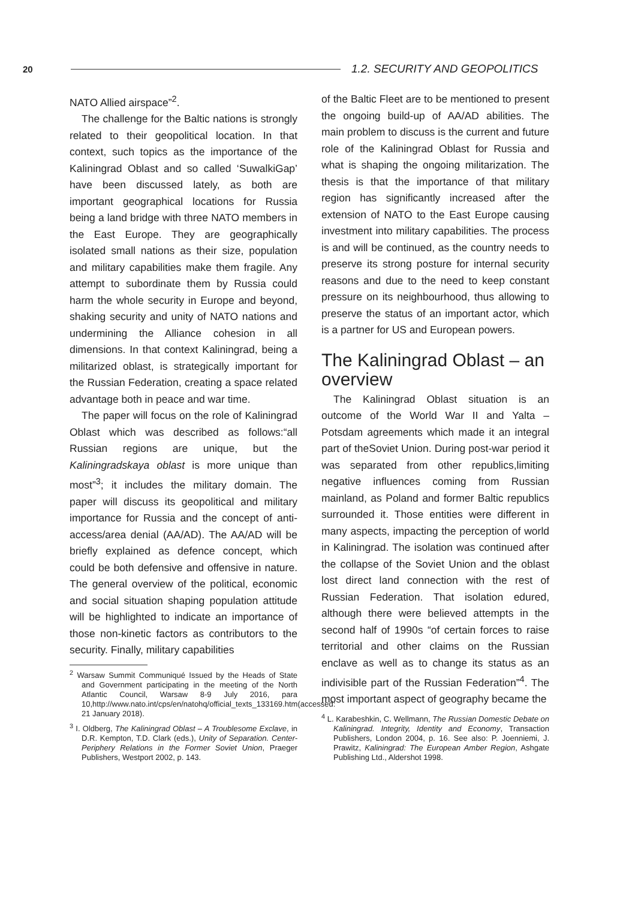20 1.2. SECURITY AND GEOPOLITICS
NATO Allied airspace”<sup>2</sup>.
The challenge for the Baltic nations is strongly related to their geopolitical location. In that context, such topics as the importance of the Kaliningrad Oblast and so called ‘SuwalkiGap’ have been discussed lately, as both are important geographical locations for Russia being a land bridge with three NATO members in the East Europe. They are geographically isolated small nations as their size, population and military capabilities make them fragile. Any attempt to subordinate them by Russia could harm the whole security in Europe and beyond, shaking security and unity of NATO nations and undermining the Alliance cohesion in all dimensions. In that context Kaliningrad, being a militarized oblast, is strategically important for the Russian Federation, creating a space related advantage both in peace and war time.
The paper will focus on the role of Kaliningrad Oblast which was described as follows:“all Russian regions are unique, but the Kaliningradskaya oblast is more unique than most”<sup>3</sup>; it includes the military domain. The paper will discuss its geopolitical and military importance for Russia and the concept of anti-access/area denial (AA/AD). The AA/AD will be briefly explained as defence concept, which could be both defensive and offensive in nature. The general overview of the political, economic and social situation shaping population attitude will be highlighted to indicate an importance of those non-kinetic factors as contributors to the security. Finally, military capabilities
<sup>2</sup> Warsaw Summit Communiqué Issued by the Heads of State and Government participating in the meeting of the North Atlantic Council, Warsaw 8-9 July 2016, para 10,http://www.nato.int/cps/en/natohq/official_texts_133169.htm(accessed: 21 January 2018).
<sup>3</sup> I. Oldberg, The Kaliningrad Oblast – A Troublesome Exclave, in D.R. Kempton, T.D. Clark (eds.), Unity of Separation. Center-Periphery Relations in the Former Soviet Union, Praeger Publishers, Westport 2002, p. 143.
of the Baltic Fleet are to be mentioned to present the ongoing build-up of AA/AD abilities. The main problem to discuss is the current and future role of the Kaliningrad Oblast for Russia and what is shaping the ongoing militarization. The thesis is that the importance of that military region has significantly increased after the extension of NATO to the East Europe causing investment into military capabilities. The process is and will be continued, as the country needs to preserve its strong posture for internal security reasons and due to the need to keep constant pressure on its neighbourhood, thus allowing to preserve the status of an important actor, which is a partner for US and European powers.
The Kaliningrad Oblast – an overview
The Kaliningrad Oblast situation is an outcome of the World War II and Yalta – Potsdam agreements which made it an integral part of theSoviet Union. During post-war period it was separated from other republics,limiting negative influences coming from Russian mainland, as Poland and former Baltic republics surrounded it. Those entities were different in many aspects, impacting the perception of world in Kaliningrad. The isolation was continued after the collapse of the Soviet Union and the oblast lost direct land connection with the rest of Russian Federation. That isolation edured, although there were believed attempts in the second half of 1990s “of certain forces to raise territorial and other claims on the Russian enclave as well as to change its status as an indivisible part of the Russian Federation”<sup>4</sup>. The most important aspect of geography became the
<sup>4</sup> L. Karabeshkin, C. Wellmann, The Russian Domestic Debate on Kaliningrad. Integrity, Identity and Economy, Transaction Publishers, London 2004, p. 16. See also: P. Joenniemi, J. Prawitz, Kaliningrad: The European Amber Region, Ashgate Publishing Ltd., Aldershot 1998.